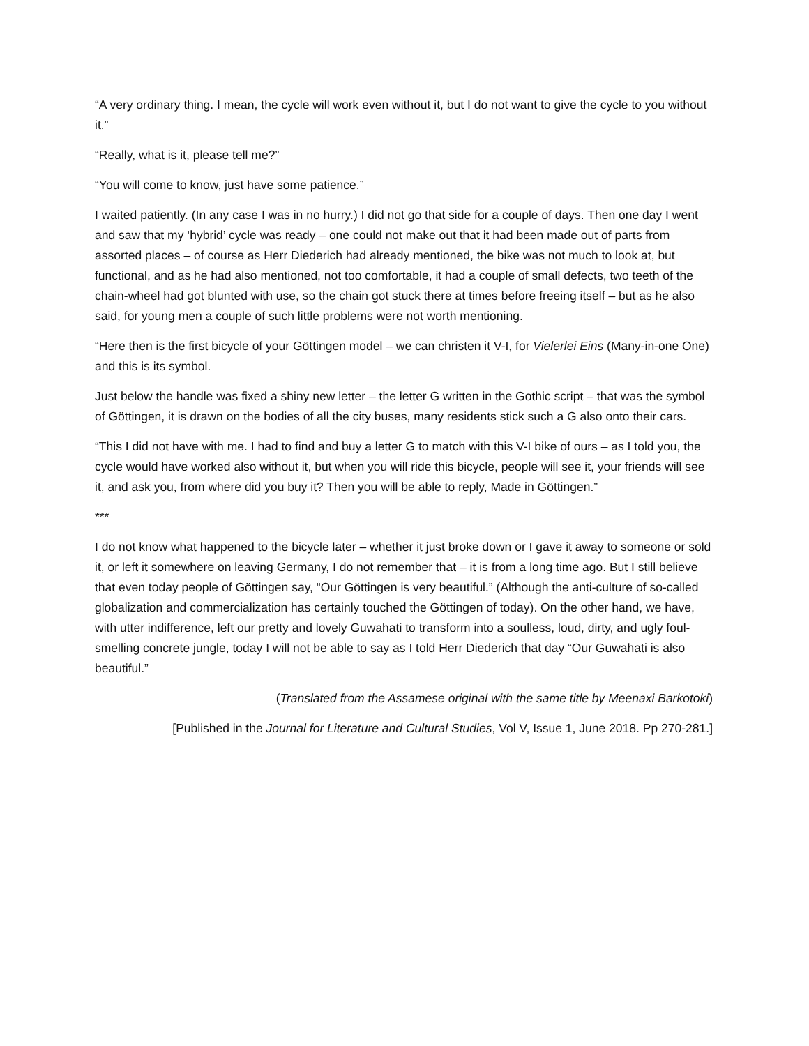“A very ordinary thing. I mean, the cycle will work even without it, but I do not want to give the cycle to you without it.”
“Really, what is it, please tell me?”
“You will come to know, just have some patience.”
I waited patiently. (In any case I was in no hurry.) I did not go that side for a couple of days. Then one day I went and saw that my ‘hybrid’ cycle was ready – one could not make out that it had been made out of parts from assorted places – of course as Herr Diederich had already mentioned, the bike was not much to look at, but functional, and as he had also mentioned, not too comfortable, it had a couple of small defects, two teeth of the chain-wheel had got blunted with use, so the chain got stuck there at times before freeing itself – but as he also said, for young men a couple of such little problems were not worth mentioning.
“Here then is the first bicycle of your Göttingen model – we can christen it V-I, for Vielerlei Eins (Many-in-one One) and this is its symbol.
Just below the handle was fixed a shiny new letter – the letter G written in the Gothic script – that was the symbol of Göttingen, it is drawn on the bodies of all the city buses, many residents stick such a G also onto their cars.
“This I did not have with me. I had to find and buy a letter G to match with this V-I bike of ours – as I told you, the cycle would have worked also without it, but when you will ride this bicycle, people will see it, your friends will see it, and ask you, from where did you buy it? Then you will be able to reply, Made in Göttingen.”
***
I do not know what happened to the bicycle later – whether it just broke down or I gave it away to someone or sold it, or left it somewhere on leaving Germany, I do not remember that – it is from a long time ago. But I still believe that even today people of Göttingen say, “Our Göttingen is very beautiful.” (Although the anti-culture of so-called globalization and commercialization has certainly touched the Göttingen of today). On the other hand, we have, with utter indifference, left our pretty and lovely Guwahati to transform into a soulless, loud, dirty, and ugly foul-smelling concrete jungle, today I will not be able to say as I told Herr Diederich that day “Our Guwahati is also beautiful.”
(Translated from the Assamese original with the same title by Meenaxi Barkotoki)
[Published in the Journal for Literature and Cultural Studies, Vol V, Issue 1, June 2018. Pp 270-281.]